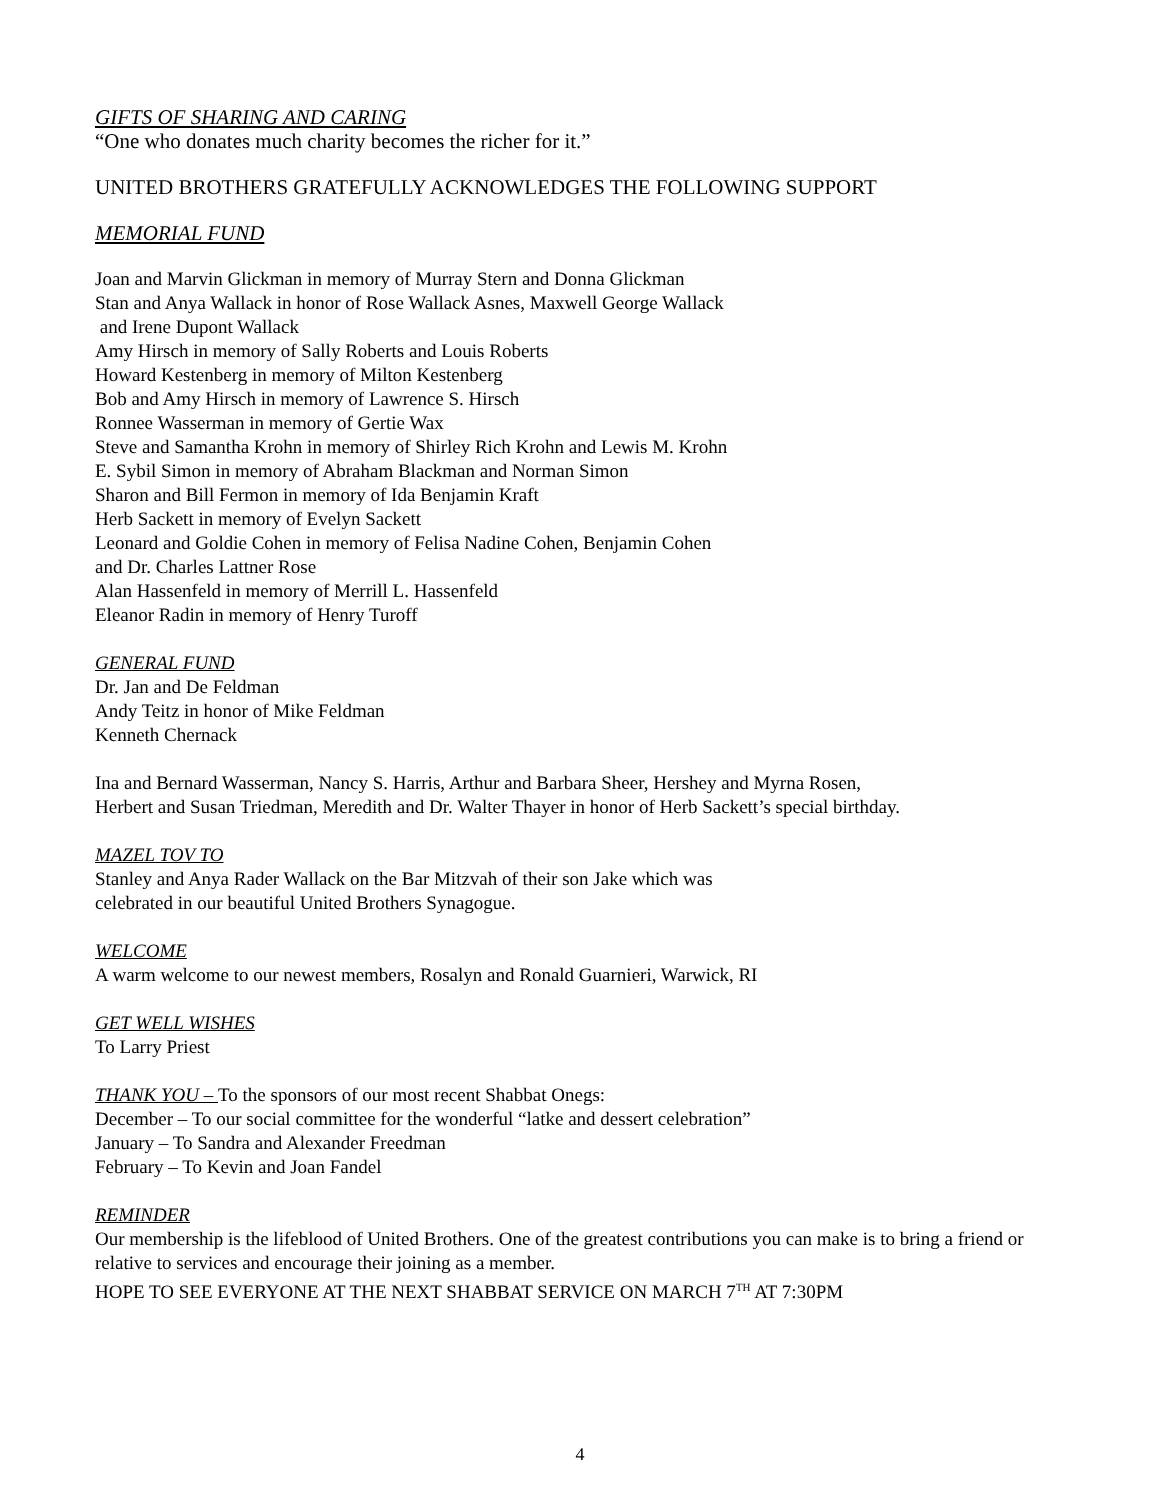GIFTS OF SHARING AND CARING
“One who donates much charity becomes the richer for it.”
UNITED BROTHERS GRATEFULLY ACKNOWLEDGES THE FOLLOWING SUPPORT
MEMORIAL FUND
Joan and Marvin Glickman in memory of Murray Stern and Donna Glickman
Stan and Anya Wallack in honor of Rose Wallack Asnes, Maxwell George Wallack
and Irene Dupont Wallack
Amy Hirsch in memory of Sally Roberts and Louis Roberts
Howard Kestenberg in memory of Milton Kestenberg
Bob and Amy Hirsch in memory of Lawrence S. Hirsch
Ronnee Wasserman in memory of Gertie Wax
Steve and Samantha Krohn in memory of Shirley Rich Krohn and Lewis M. Krohn
E. Sybil Simon in memory of Abraham Blackman and Norman Simon
Sharon and Bill Fermon in memory of Ida Benjamin Kraft
Herb Sackett in memory of Evelyn Sackett
Leonard and Goldie Cohen in memory of Felisa Nadine Cohen, Benjamin Cohen
and Dr. Charles Lattner Rose
Alan Hassenfeld in memory of Merrill L. Hassenfeld
Eleanor Radin in memory of Henry Turoff
GENERAL FUND
Dr. Jan and De Feldman
Andy Teitz in honor of Mike Feldman
Kenneth Chernack
Ina and Bernard Wasserman, Nancy S. Harris, Arthur and Barbara Sheer, Hershey and Myrna Rosen,
Herbert and Susan Triedman, Meredith and Dr. Walter Thayer in honor of Herb Sackett’s special birthday.
MAZEL TOV TO
Stanley and Anya Rader Wallack on the Bar Mitzvah of their son Jake which was
celebrated in our beautiful United Brothers Synagogue.
WELCOME
A warm welcome to our newest members, Rosalyn and Ronald Guarnieri, Warwick, RI
GET WELL WISHES
To Larry Priest
THANK YOU – To the sponsors of our most recent Shabbat Onegs:
December – To our social committee for the wonderful “latke and dessert celebration”
January – To Sandra and Alexander Freedman
February – To Kevin and Joan Fandel
REMINDER
Our membership is the lifeblood of United Brothers. One of the greatest contributions you can make is to bring a friend or relative to services and encourage their joining as a member.
HOPE TO SEE EVERYONE AT THE NEXT SHABBAT SERVICE ON MARCH 7<sup>TH</sup> AT 7:30PM
4